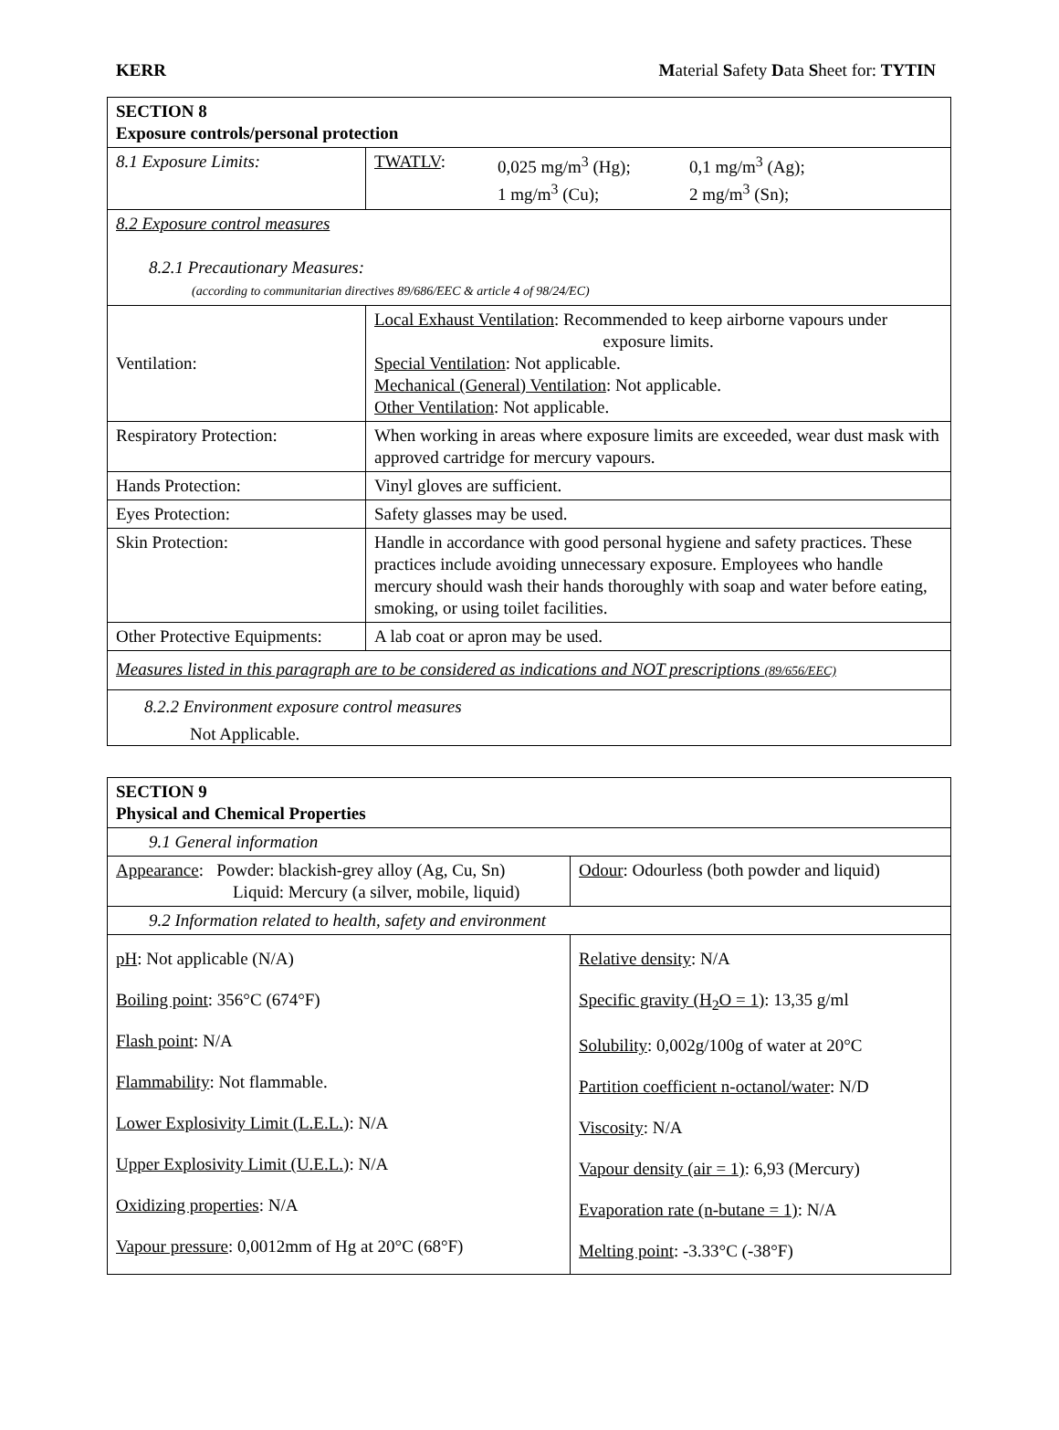KERR Material Safety Data Sheet for: TYTIN
| SECTION 8 Exposure controls/personal protection | |
| 8.1 Exposure Limits: | / TWATLV : / 0,025 mg/m<sup>3</sup> (Hg); 1 mg/m<sup>3</sup> (Cu); / 0,1 mg/m<sup>3</sup> (Ag); 2 mg/m<sup>3</sup> (Sn); / |
| 8.2 Exposure control measures 8.2.1 Precautionary Measures: (according to communitarian directives 89/686/EEC & article 4 of 98/24/EC) | |
| Ventilation: | Local Exhaust Ventilation : Recommended to keep airborne vapours under exposure limits. Special Ventilation : Not applicable. Mechanical (General) Ventilation : Not applicable. Other Ventilation : Not applicable. |
| Respiratory Protection: | When working in areas where exposure limits are exceeded, wear dust mask with approved cartridge for mercury vapours. |
| Hands Protection: | Vinyl gloves are sufficient. |
| Eyes Protection: | Safety glasses may be used. |
| Skin Protection: | Handle in accordance with good personal hygiene and safety practices. These practices include avoiding unnecessary exposure. Employees who handle mercury should wash their hands thoroughly with soap and water before eating, smoking, or using toilet facilities. |
| Other Protective Equipments: | A lab coat or apron may be used. |
| Measures listed in this paragraph are to be considered as indications and NOT prescriptions (89/656/EEC) | |
| 8.2.2 Environment exposure control measures Not Applicable. | |
| SECTION 9 Physical and Chemical Properties | |
| 9.1 General information | |
| Appearance : Powder: blackish-grey alloy (Ag, Cu, Sn) Liquid: Mercury (a silver, mobile, liquid) | Odour : Odourless (both powder and liquid) |
| 9.2 Information related to health, safety and environment | |
| pH : Not applicable (N/A) Boiling point : 356°C (674°F) Flash point : N/A Flammability : Not flammable. Lower Explosivity Limit (L.E.L.) : N/A Upper Explosivity Limit (U.E.L.) : N/A Oxidizing properties : N/A Vapour pressure : 0,0012mm of Hg at 20°C (68°F) | Relative density : N/A Specific gravity (H<sub>2</sub>O = 1) : 13,35 g/ml Solubility : 0,002g/100g of water at 20°C Partition coefficient n-octanol/water : N/D Viscosity : N/A Vapour density (air = 1) : 6,93 (Mercury) Evaporation rate (n-butane = 1) : N/A Melting point : -3.33°C (-38°F) |